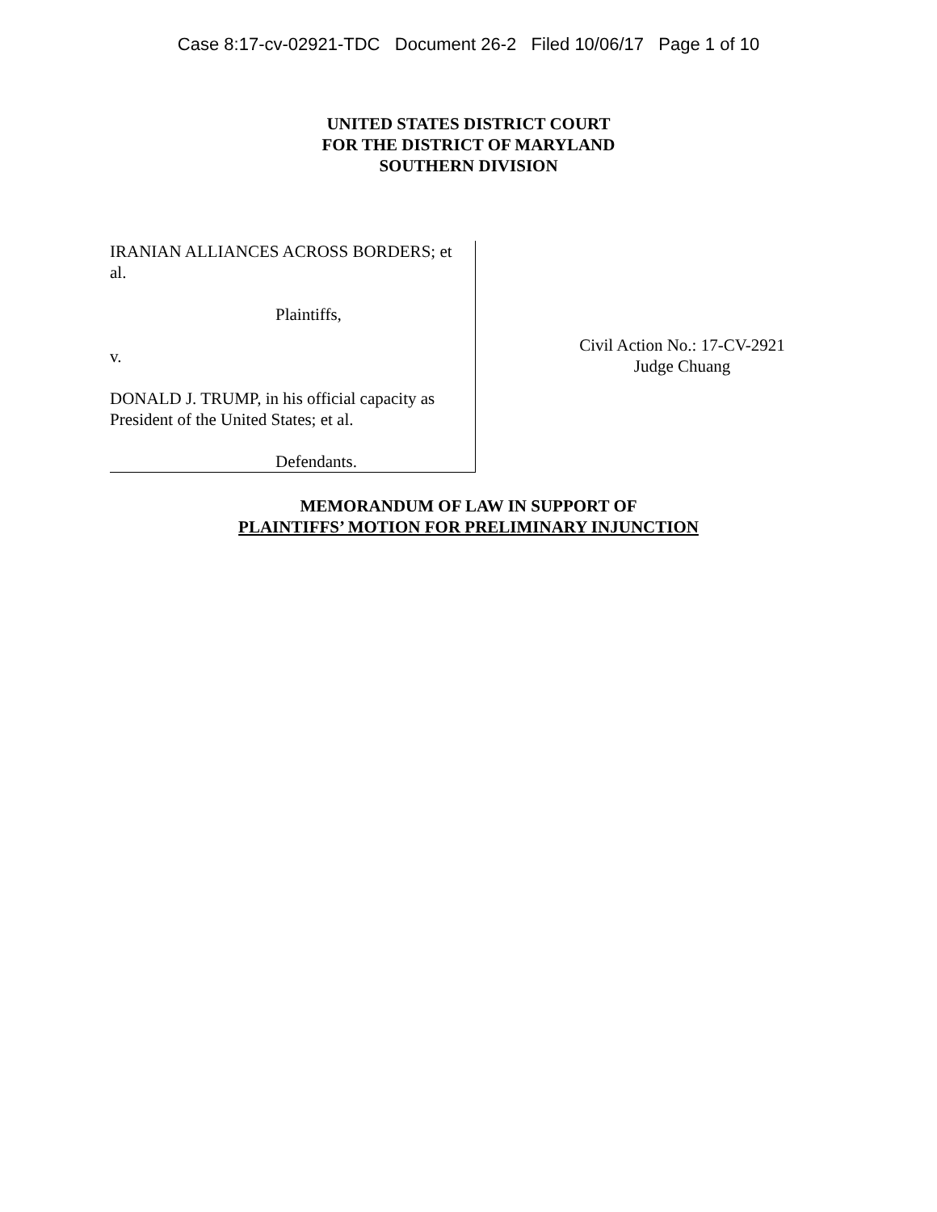Case 8:17-cv-02921-TDC Document 26-2 Filed 10/06/17 Page 1 of 10
UNITED STATES DISTRICT COURT
FOR THE DISTRICT OF MARYLAND
SOUTHERN DIVISION
IRANIAN ALLIANCES ACROSS BORDERS; et al.
Plaintiffs,
v.
DONALD J. TRUMP, in his official capacity as President of the United States; et al.
Defendants.
Civil Action No.: 17-CV-2921
Judge Chuang
MEMORANDUM OF LAW IN SUPPORT OF
PLAINTIFFS’ MOTION FOR PRELIMINARY INJUNCTION